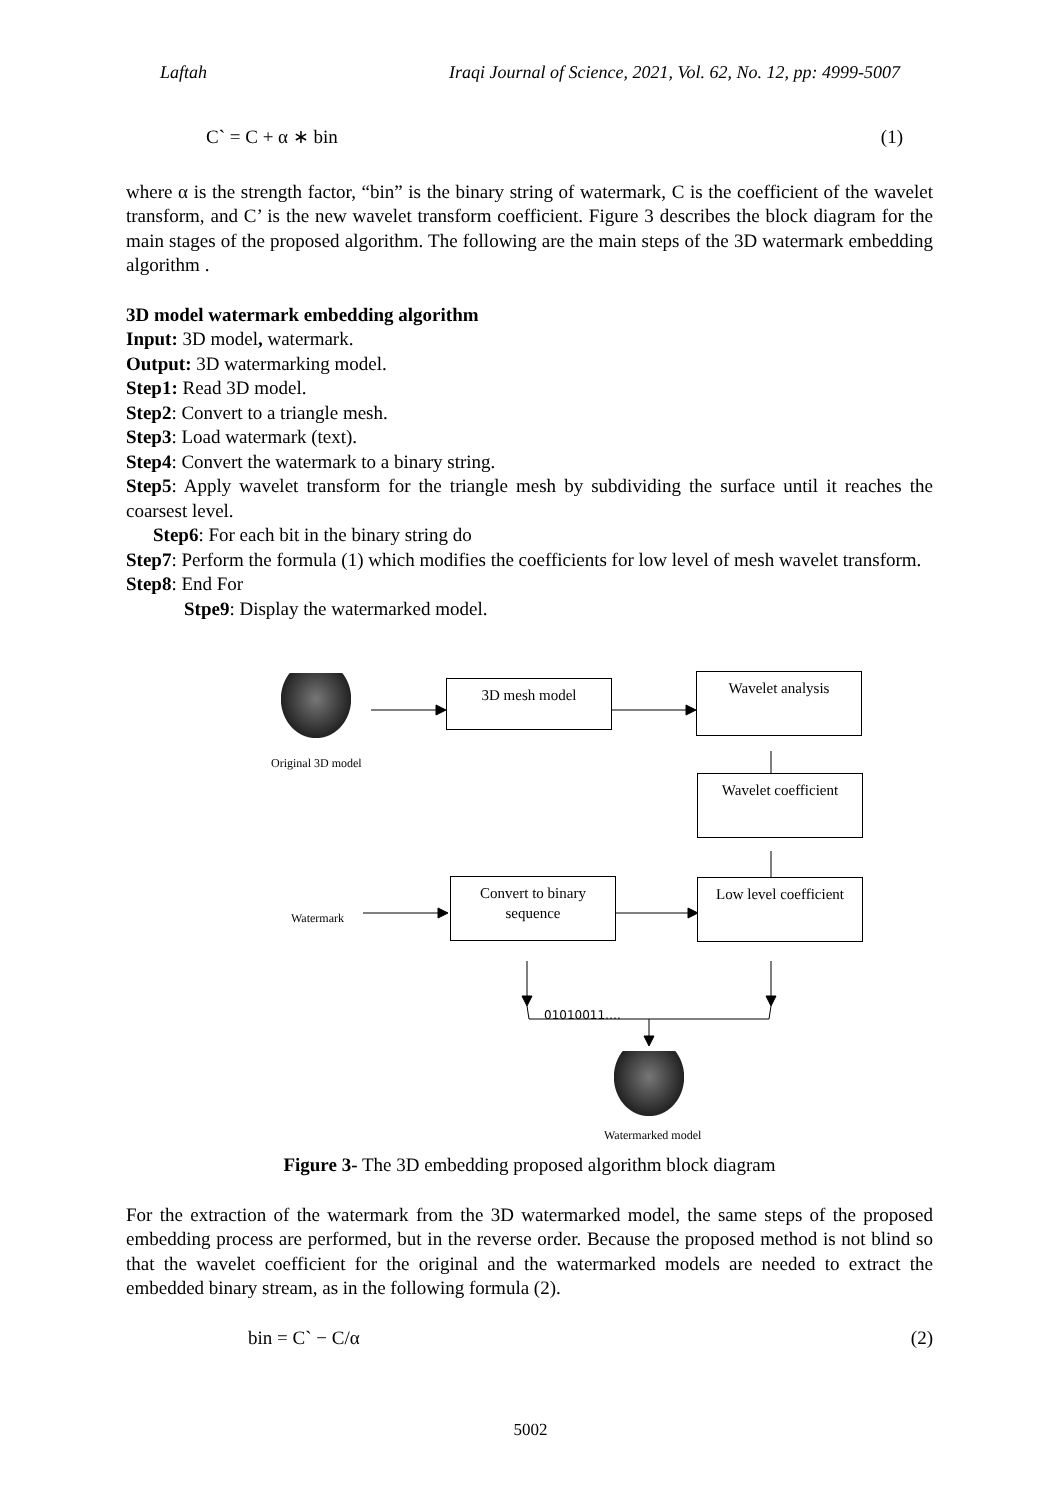Laftah Iraqi Journal of Science, 2021, Vol. 62, No. 12, pp: 4999-5007
C` = C + α ∗ bin (1)
where α is the strength factor, “bin” is the binary string of watermark, C is the coefficient of the wavelet transform, and C’ is the new wavelet transform coefficient. Figure 3 describes the block diagram for the main stages of the proposed algorithm. The following are the main steps of the 3D watermark embedding algorithm .
3D model watermark embedding algorithm
Input: 3D model, watermark.
Output: 3D watermarking model.
Step1: Read 3D model.
Step2: Convert to a triangle mesh.
Step3: Load watermark (text).
Step4: Convert the watermark to a binary string.
Step5: Apply wavelet transform for the triangle mesh by subdividing the surface until it reaches the coarsest level.
Step6: For each bit in the binary string do
Step7: Perform the formula (1) which modifies the coefficients for low level of mesh wavelet transform.
Step8: End For
Stpe9: Display the watermarked model.
Original 3D model
3D mesh model Wavelet analysis
Wavelet coefficient
Watermark
Convert to binary sequence
Low level coefficient
01010011….
Watermarked model
Figure 3- The 3D embedding proposed algorithm block diagram
For the extraction of the watermark from the 3D watermarked model, the same steps of the proposed embedding process are performed, but in the reverse order. Because the proposed method is not blind so that the wavelet coefficient for the original and the watermarked models are needed to extract the embedded binary stream, as in the following formula (2).
bin = C` − C/α (2)
5002